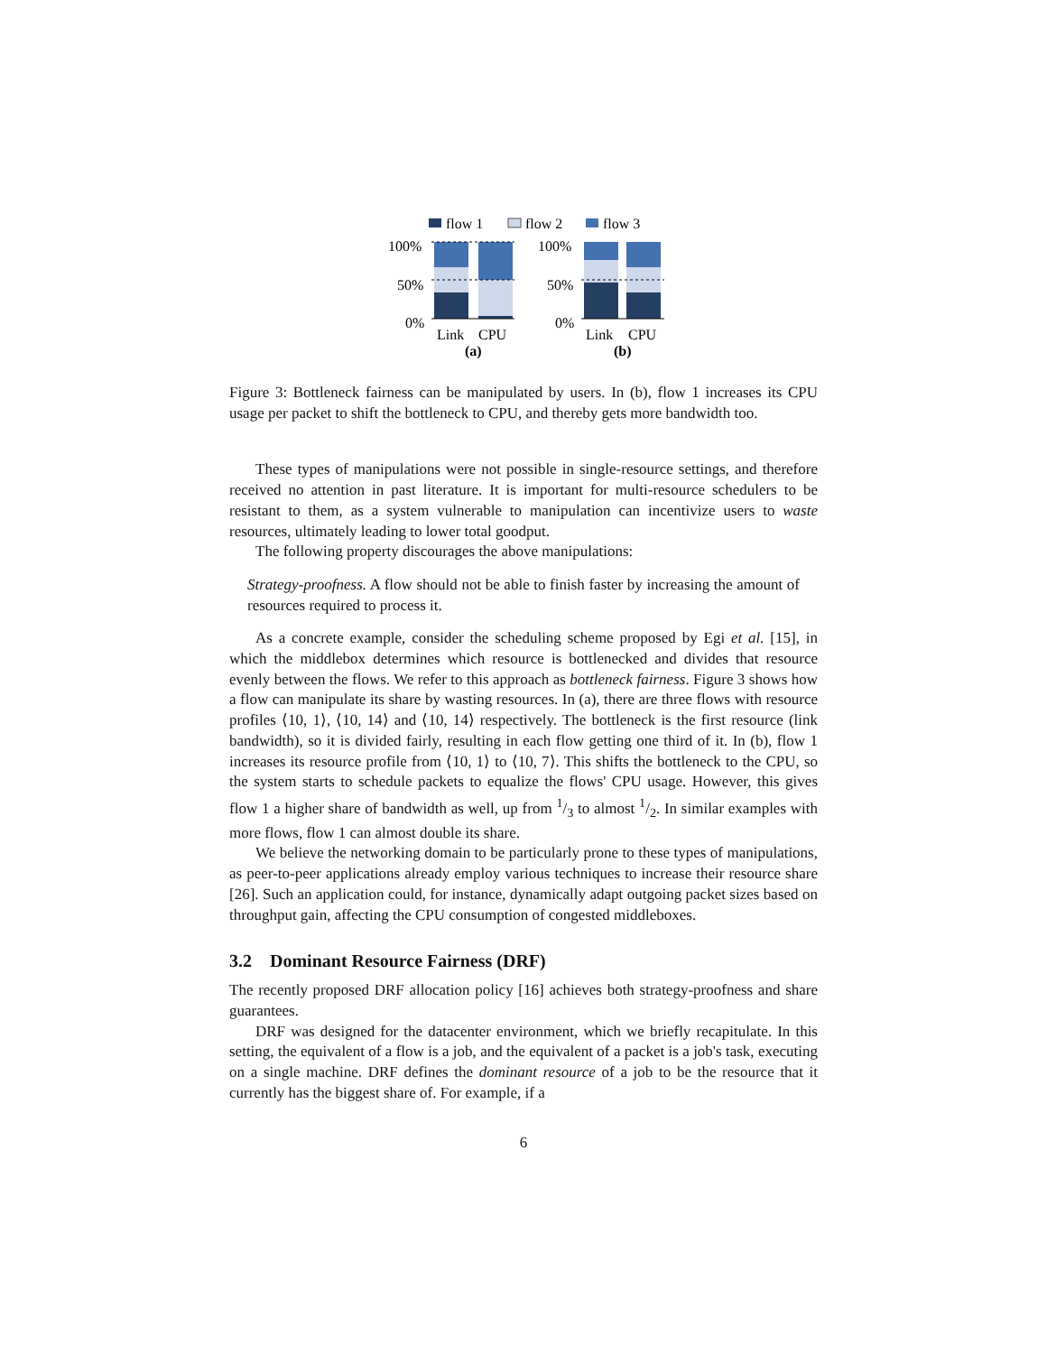flow 1
flow 2
flow 3
100%
50%
0%
Link
CPU
(a)
100%
50%
0%
Link
CPU
(b)
Figure 3: Bottleneck fairness can be manipulated by users. In (b), flow 1 increases its CPU usage per packet to shift the bottleneck to CPU, and thereby gets more bandwidth too.
These types of manipulations were not possible in single-resource settings, and therefore received no attention in past literature. It is important for multi-resource schedulers to be resistant to them, as a system vulnerable to manipulation can incentivize users to waste resources, ultimately leading to lower total goodput.
The following property discourages the above manipulations:
Strategy-proofness. A flow should not be able to finish faster by increasing the amount of resources required to process it.
As a concrete example, consider the scheduling scheme proposed by Egi et al. [15], in which the middlebox determines which resource is bottlenecked and divides that resource evenly between the flows. We refer to this approach as bottleneck fairness. Figure 3 shows how a flow can manipulate its share by wasting resources. In (a), there are three flows with resource profiles ⟨10, 1⟩, ⟨10, 14⟩ and ⟨10, 14⟩ respectively. The bottleneck is the first resource (link bandwidth), so it is divided fairly, resulting in each flow getting one third of it. In (b), flow 1 increases its resource profile from ⟨10, 1⟩ to ⟨10, 7⟩. This shifts the bottleneck to the CPU, so the system starts to schedule packets to equalize the flows' CPU usage. However, this gives flow 1 a higher share of bandwidth as well, up from 1/3 to almost 1/2. In similar examples with more flows, flow 1 can almost double its share.
We believe the networking domain to be particularly prone to these types of manipulations, as peer-to-peer applications already employ various techniques to increase their resource share [26]. Such an application could, for instance, dynamically adapt outgoing packet sizes based on throughput gain, affecting the CPU consumption of congested middleboxes.
3.2 Dominant Resource Fairness (DRF)
The recently proposed DRF allocation policy [16] achieves both strategy-proofness and share guarantees.
DRF was designed for the datacenter environment, which we briefly recapitulate. In this setting, the equivalent of a flow is a job, and the equivalent of a packet is a job's task, executing on a single machine. DRF defines the dominant resource of a job to be the resource that it currently has the biggest share of. For example, if a
6